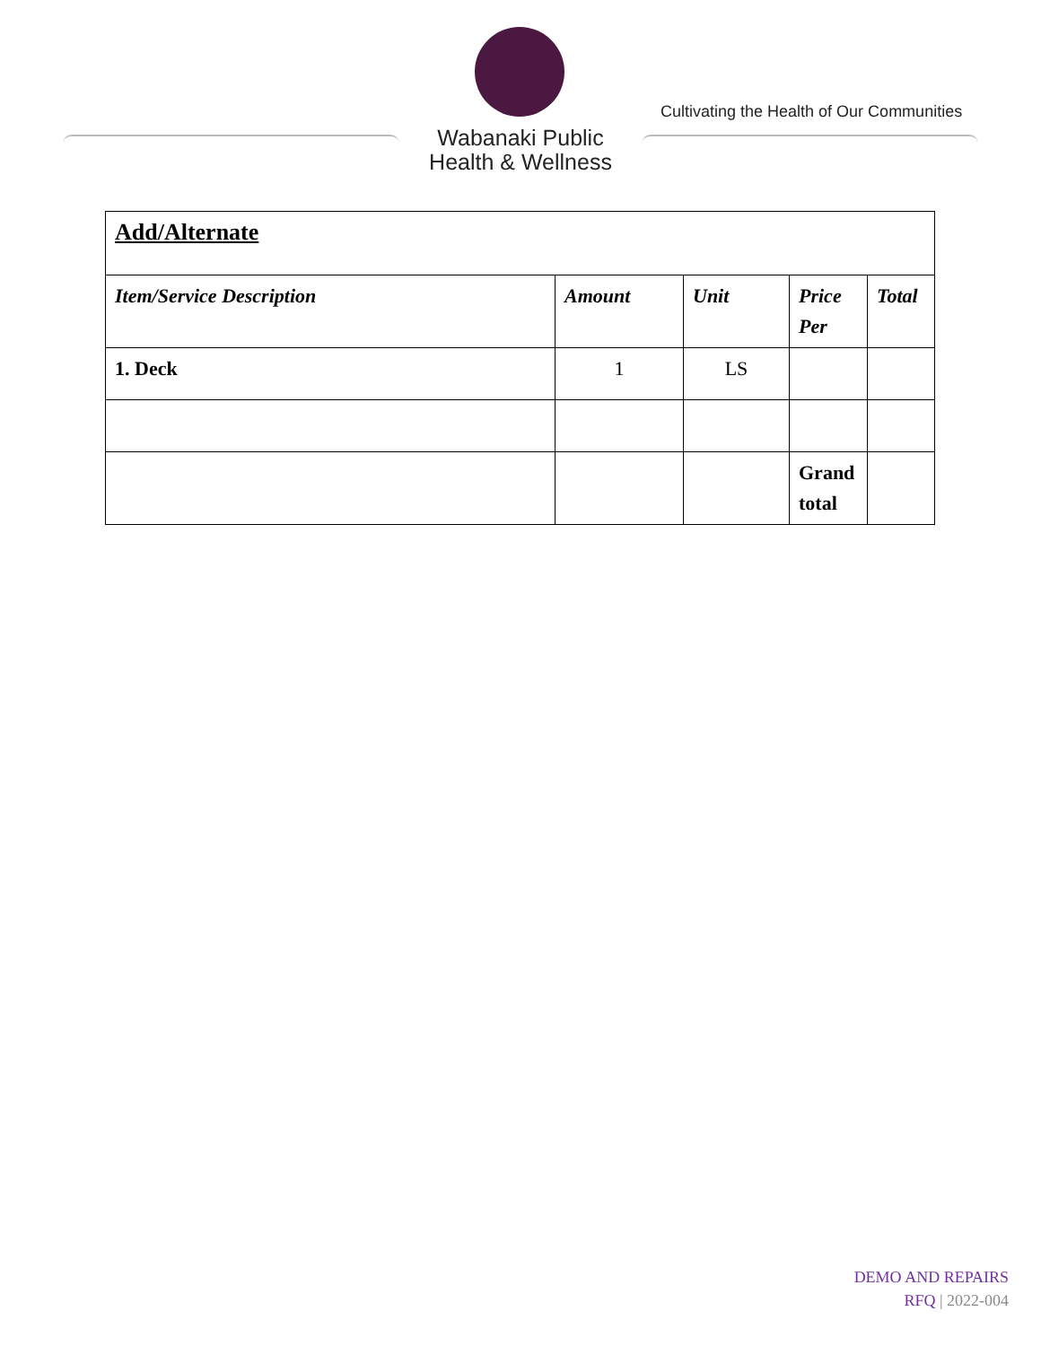Cultivating the Health of Our Communities
Wabanaki Public
Health & Wellness
| Add/Alternate | | | | |
| Item/Service Description | Amount | Unit | Price Per | Total |
| 1. Deck | 1 | LS | | |
| | | | Grand total | |
DEMO AND REPAIRS
RFQ | 2022-004